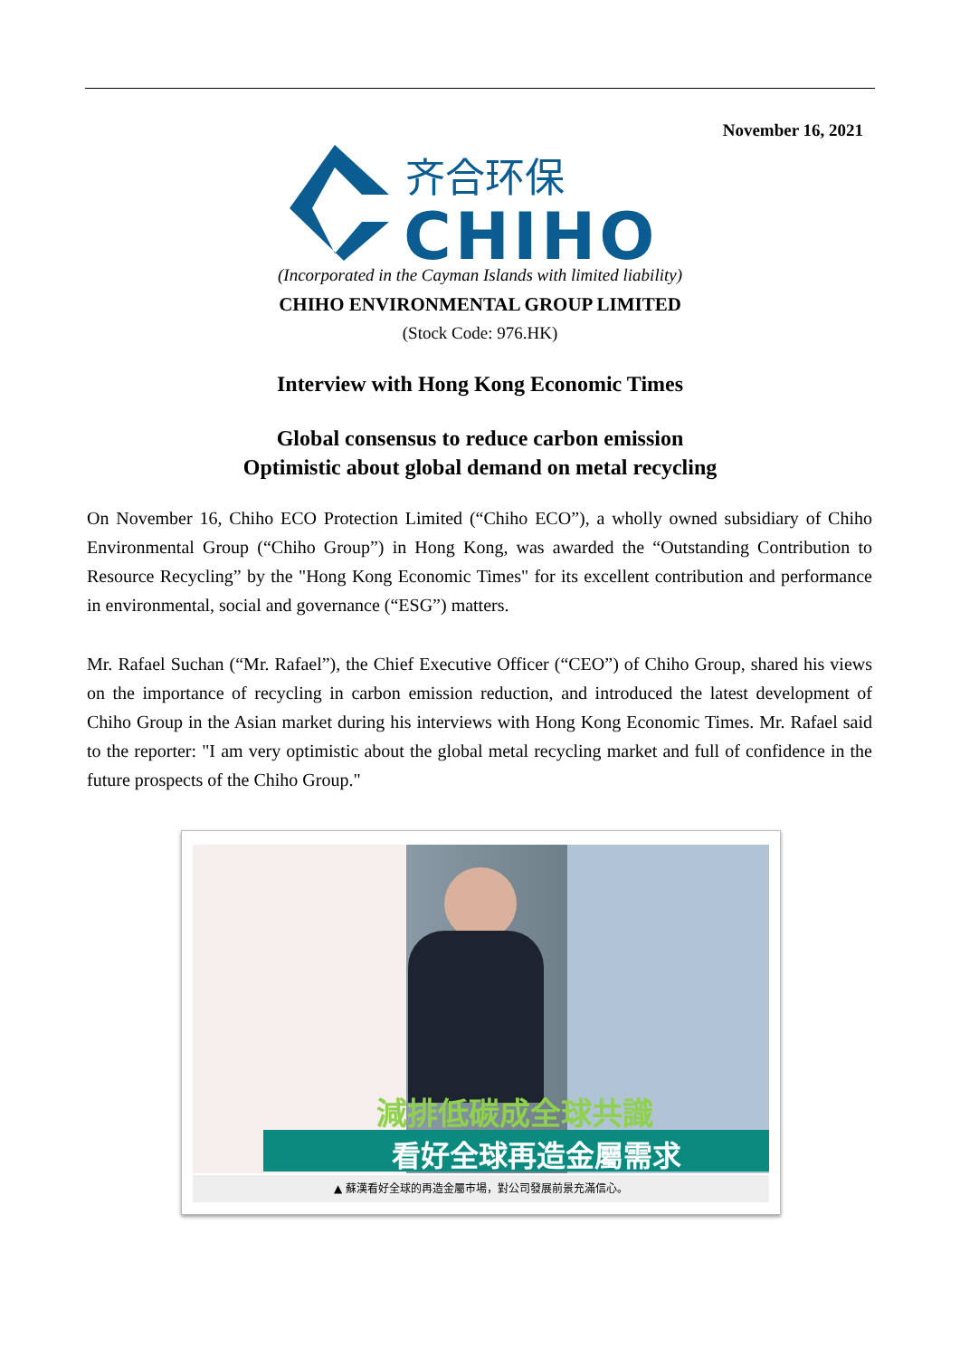November 16, 2021
齐合环保
CHIHO
(Incorporated in the Cayman Islands with limited liability)
CHIHO ENVIRONMENTAL GROUP LIMITED
(Stock Code: 976.HK)
Interview with Hong Kong Economic Times
Global consensus to reduce carbon emission
Optimistic about global demand on metal recycling
On November 16, Chiho ECO Protection Limited (“Chiho ECO”), a wholly owned subsidiary of Chiho Environmental Group (“Chiho Group”) in Hong Kong, was awarded the “Outstanding Contribution to Resource Recycling” by the "Hong Kong Economic Times" for its excellent contribution and performance in environmental, social and governance (“ESG”) matters.
Mr. Rafael Suchan (“Mr. Rafael”), the Chief Executive Officer (“CEO”) of Chiho Group, shared his views on the importance of recycling in carbon emission reduction, and introduced the latest development of Chiho Group in the Asian market during his interviews with Hong Kong Economic Times. Mr. Rafael said to the reporter: "I am very optimistic about the global metal recycling market and full of confidence in the future prospects of the Chiho Group."
減排低碳成全球共識
看好全球再造金屬需求
▲ 蘇漢看好全球的再造金屬市場，對公司發展前景充滿信心。